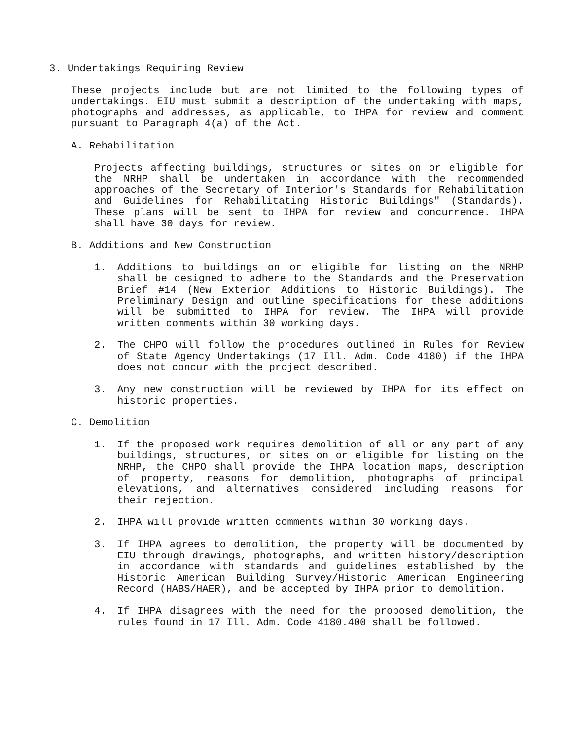3. Undertakings Requiring Review
These projects include but are not limited to the following types of undertakings. EIU must submit a description of the undertaking with maps, photographs and addresses, as applicable, to IHPA for review and comment pursuant to Paragraph 4(a) of the Act.
A. Rehabilitation
Projects affecting buildings, structures or sites on or eligible for the NRHP shall be undertaken in accordance with the recommended approaches of the Secretary of Interior's Standards for Rehabilitation and Guidelines for Rehabilitating Historic Buildings" (Standards). These plans will be sent to IHPA for review and concurrence. IHPA shall have 30 days for review.
B. Additions and New Construction
1. Additions to buildings on or eligible for listing on the NRHP shall be designed to adhere to the Standards and the Preservation Brief #14 (New Exterior Additions to Historic Buildings). The Preliminary Design and outline specifications for these additions will be submitted to IHPA for review. The IHPA will provide written comments within 30 working days.
2. The CHPO will follow the procedures outlined in Rules for Review of State Agency Undertakings (17 Ill. Adm. Code 4180) if the IHPA does not concur with the project described.
3. Any new construction will be reviewed by IHPA for its effect on historic properties.
C. Demolition
1. If the proposed work requires demolition of all or any part of any buildings, structures, or sites on or eligible for listing on the NRHP, the CHPO shall provide the IHPA location maps, description of property, reasons for demolition, photographs of principal elevations, and alternatives considered including reasons for their rejection.
2. IHPA will provide written comments within 30 working days.
3. If IHPA agrees to demolition, the property will be documented by EIU through drawings, photographs, and written history/description in accordance with standards and guidelines established by the Historic American Building Survey/Historic American Engineering Record (HABS/HAER), and be accepted by IHPA prior to demolition.
4. If IHPA disagrees with the need for the proposed demolition, the rules found in 17 Ill. Adm. Code 4180.400 shall be followed.